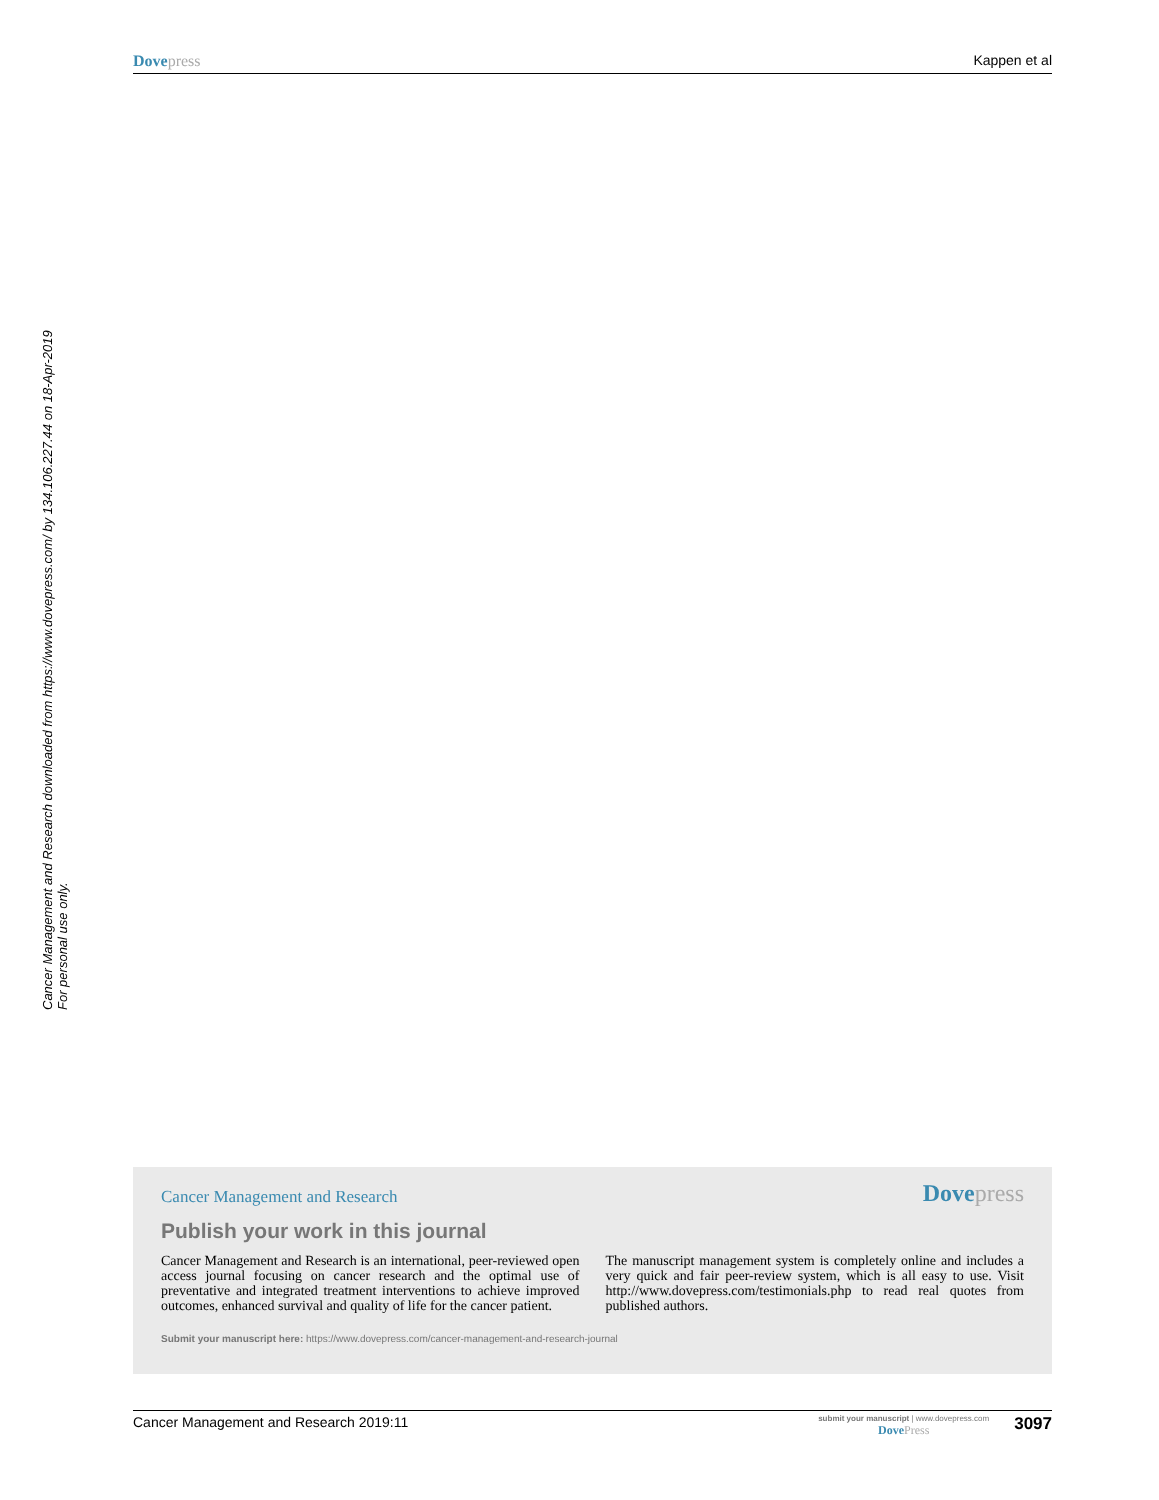Dove press Kappen et al
Cancer Management and Research downloaded from https://www.dovepress.com/ by 134.106.227.44 on 18-Apr-2019
For personal use only.
Cancer Management and Research
Dove press
Publish your work in this journal
Cancer Management and Research is an international, peer-reviewed open access journal focusing on cancer research and the optimal use of preventative and integrated treatment interventions to achieve improved outcomes, enhanced survival and quality of life for the cancer patient.
The manuscript management system is completely online and includes a very quick and fair peer-review system, which is all easy to use. Visit http://www.dovepress.com/testimonials.php to read real quotes from published authors.
Submit your manuscript here: https://www.dovepress.com/cancer-management-and-research-journal
Cancer Management and Research 2019:11 submit your manuscript | www.dovepress.com
Dove Press 3097